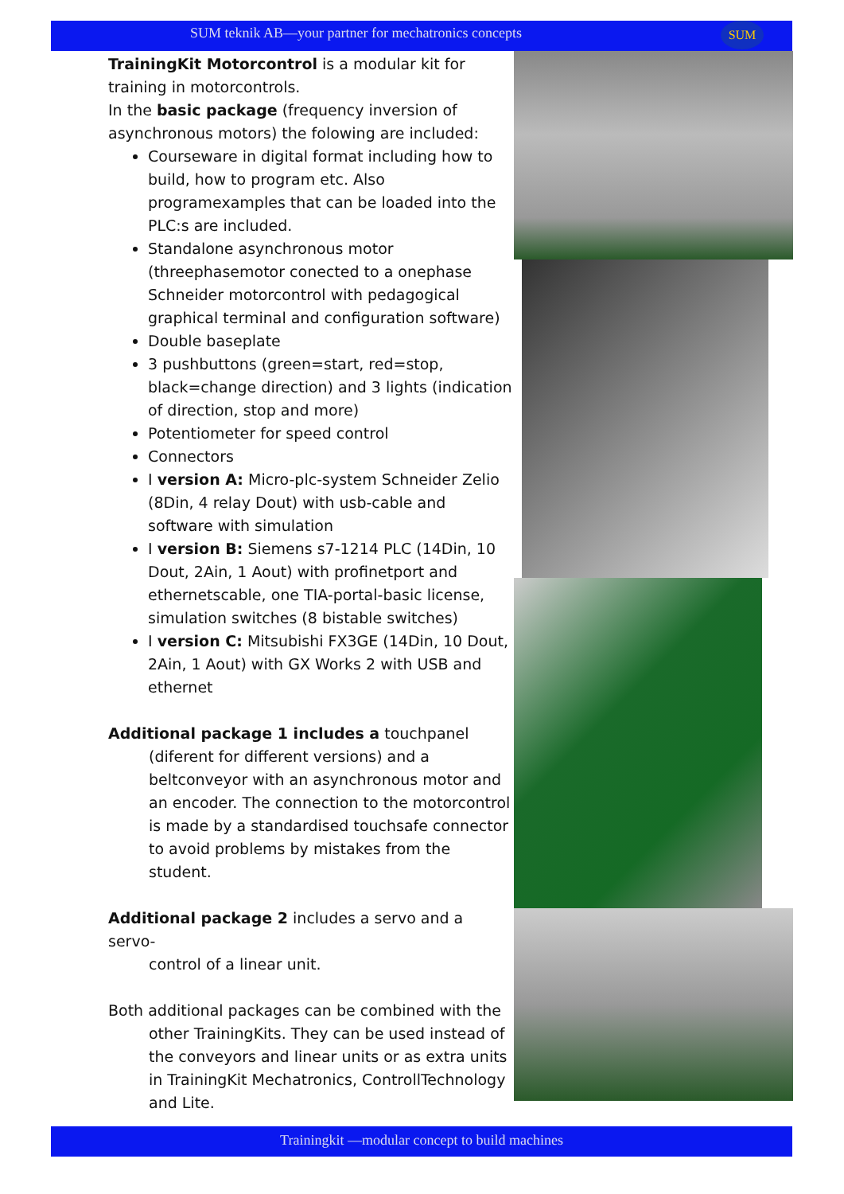SUM teknik AB—your partner for mechatronics concepts
SUM
TrainingKit Motorcontrol is a modular kit for training in motorcontrols.
In the basic package (frequency inversion of asynchronous motors) the folowing are included:
Courseware in digital format including how to build, how to program etc. Also programexamples that can be loaded into the PLC:s are included.
Standalone asynchronous motor (threephasemotor conected to a onephase Schneider motorcontrol with pedagogical graphical terminal and configuration software)
Double baseplate
3 pushbuttons (green=start, red=stop, black=change direction) and 3 lights (indication of direction, stop and more)
Potentiometer for speed control
Connectors
I version A: Micro-plc-system Schneider Zelio (8Din, 4 relay Dout) with usb-cable and software with simulation
I version B: Siemens s7-1214 PLC (14Din, 10 Dout, 2Ain, 1 Aout) with profinetport and ethernetscable, one TIA-portal-basic license, simulation switches (8 bistable switches)
I version C: Mitsubishi FX3GE (14Din, 10 Dout, 2Ain, 1 Aout) with GX Works 2 with USB and ethernet
Additional package 1 includes a touchpanel
(diferent for different versions) and a beltconveyor with an asynchronous motor and an encoder. The connection to the motorcontrol is made by a standardised touchsafe connector to avoid problems by mistakes from the student.
Additional package 2 includes a servo and a servo-
control of a linear unit.
Both additional packages can be combined with the
other TrainingKits. They can be used instead of the conveyors and linear units or as extra units in TrainingKit Mechatronics, ControllTechnology and Lite.
Trainingkit —modular concept to build machines